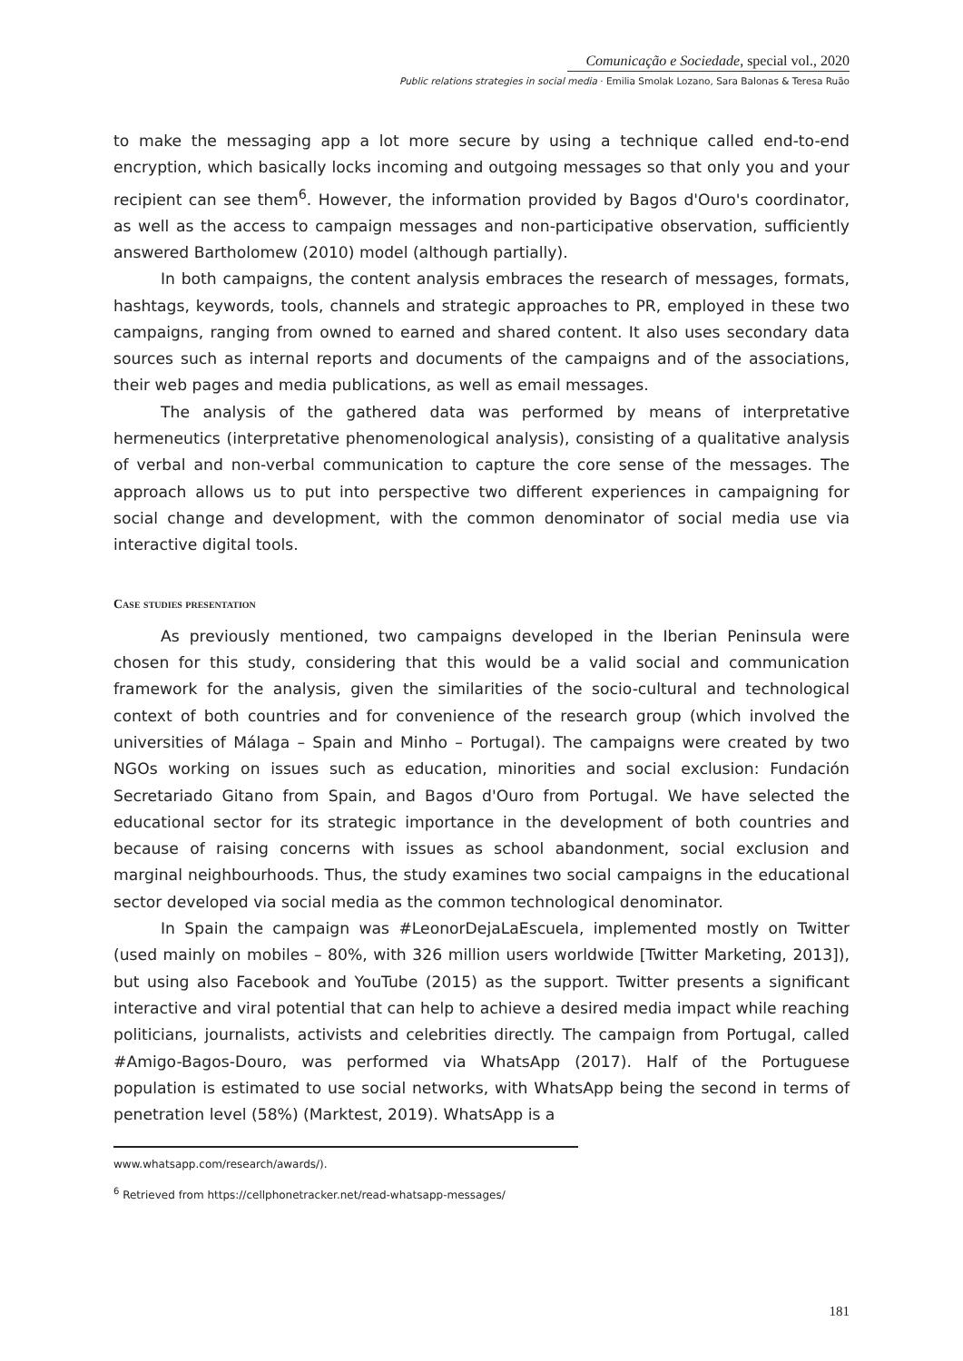Comunicação e Sociedade, special vol., 2020
Public relations strategies in social media · Emilia Smolak Lozano, Sara Balonas & Teresa Ruão
to make the messaging app a lot more secure by using a technique called end-to-end encryption, which basically locks incoming and outgoing messages so that only you and your recipient can see them<sup>6</sup>. However, the information provided by Bagos d'Ouro's coordinator, as well as the access to campaign messages and non-participative observation, sufficiently answered Bartholomew (2010) model (although partially).
In both campaigns, the content analysis embraces the research of messages, formats, hashtags, keywords, tools, channels and strategic approaches to PR, employed in these two campaigns, ranging from owned to earned and shared content. It also uses secondary data sources such as internal reports and documents of the campaigns and of the associations, their web pages and media publications, as well as email messages.
The analysis of the gathered data was performed by means of interpretative hermeneutics (interpretative phenomenological analysis), consisting of a qualitative analysis of verbal and non-verbal communication to capture the core sense of the messages. The approach allows us to put into perspective two different experiences in campaigning for social change and development, with the common denominator of social media use via interactive digital tools.
Case studies presentation
As previously mentioned, two campaigns developed in the Iberian Peninsula were chosen for this study, considering that this would be a valid social and communication framework for the analysis, given the similarities of the socio-cultural and technological context of both countries and for convenience of the research group (which involved the universities of Málaga – Spain and Minho – Portugal). The campaigns were created by two NGOs working on issues such as education, minorities and social exclusion: Fundación Secretariado Gitano from Spain, and Bagos d'Ouro from Portugal. We have selected the educational sector for its strategic importance in the development of both countries and because of raising concerns with issues as school abandonment, social exclusion and marginal neighbourhoods. Thus, the study examines two social campaigns in the educational sector developed via social media as the common technological denominator.
In Spain the campaign was #LeonorDejaLaEscuela, implemented mostly on Twitter (used mainly on mobiles – 80%, with 326 million users worldwide [Twitter Marketing, 2013]), but using also Facebook and YouTube (2015) as the support. Twitter presents a significant interactive and viral potential that can help to achieve a desired media impact while reaching politicians, journalists, activists and celebrities directly. The campaign from Portugal, called #Amigo-Bagos-Douro, was performed via WhatsApp (2017). Half of the Portuguese population is estimated to use social networks, with WhatsApp being the second in terms of penetration level (58%) (Marktest, 2019). WhatsApp is a
www.whatsapp.com/research/awards/).
<sup>6</sup> Retrieved from https://cellphonetracker.net/read-whatsapp-messages/
181